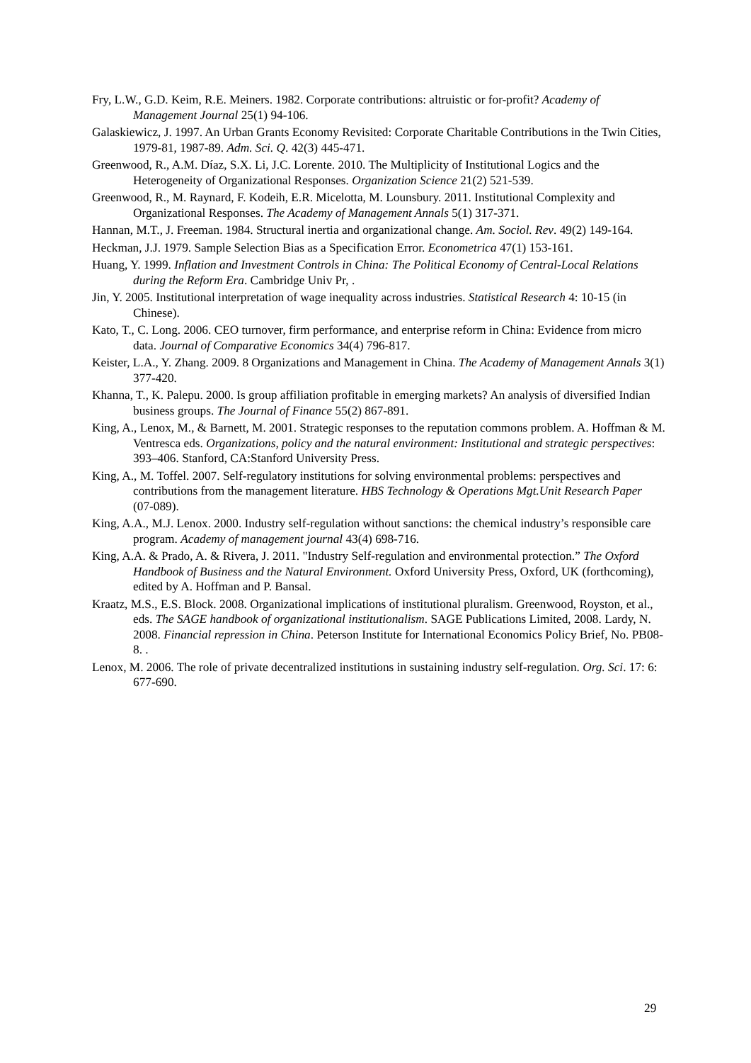Fry, L.W., G.D. Keim, R.E. Meiners. 1982. Corporate contributions: altruistic or for-profit? Academy of Management Journal 25(1) 94-106.
Galaskiewicz, J. 1997. An Urban Grants Economy Revisited: Corporate Charitable Contributions in the Twin Cities, 1979-81, 1987-89. Adm. Sci. Q. 42(3) 445-471.
Greenwood, R., A.M. Díaz, S.X. Li, J.C. Lorente. 2010. The Multiplicity of Institutional Logics and the Heterogeneity of Organizational Responses. Organization Science 21(2) 521-539.
Greenwood, R., M. Raynard, F. Kodeih, E.R. Micelotta, M. Lounsbury. 2011. Institutional Complexity and Organizational Responses. The Academy of Management Annals 5(1) 317-371.
Hannan, M.T., J. Freeman. 1984. Structural inertia and organizational change. Am. Sociol. Rev. 49(2) 149-164.
Heckman, J.J. 1979. Sample Selection Bias as a Specification Error. Econometrica 47(1) 153-161.
Huang, Y. 1999. Inflation and Investment Controls in China: The Political Economy of Central-Local Relations during the Reform Era. Cambridge Univ Pr, .
Jin, Y. 2005. Institutional interpretation of wage inequality across industries. Statistical Research 4: 10-15 (in Chinese).
Kato, T., C. Long. 2006. CEO turnover, firm performance, and enterprise reform in China: Evidence from micro data. Journal of Comparative Economics 34(4) 796-817.
Keister, L.A., Y. Zhang. 2009. 8 Organizations and Management in China. The Academy of Management Annals 3(1) 377-420.
Khanna, T., K. Palepu. 2000. Is group affiliation profitable in emerging markets? An analysis of diversified Indian business groups. The Journal of Finance 55(2) 867-891.
King, A., Lenox, M., & Barnett, M. 2001. Strategic responses to the reputation commons problem. A. Hoffman & M. Ventresca eds. Organizations, policy and the natural environment: Institutional and strategic perspectives: 393–406. Stanford, CA:Stanford University Press.
King, A., M. Toffel. 2007. Self-regulatory institutions for solving environmental problems: perspectives and contributions from the management literature. HBS Technology & Operations Mgt.Unit Research Paper (07-089).
King, A.A., M.J. Lenox. 2000. Industry self-regulation without sanctions: the chemical industry’s responsible care program. Academy of management journal 43(4) 698-716.
King, A.A. & Prado, A. & Rivera, J. 2011. "Industry Self-regulation and environmental protection.” The Oxford Handbook of Business and the Natural Environment. Oxford University Press, Oxford, UK (forthcoming), edited by A. Hoffman and P. Bansal.
Kraatz, M.S., E.S. Block. 2008. Organizational implications of institutional pluralism. Greenwood, Royston, et al., eds. The SAGE handbook of organizational institutionalism. SAGE Publications Limited, 2008. Lardy, N. 2008. Financial repression in China. Peterson Institute for International Economics Policy Brief, No. PB08-8. .
Lenox, M. 2006. The role of private decentralized institutions in sustaining industry self-regulation. Org. Sci. 17: 6: 677-690.
29